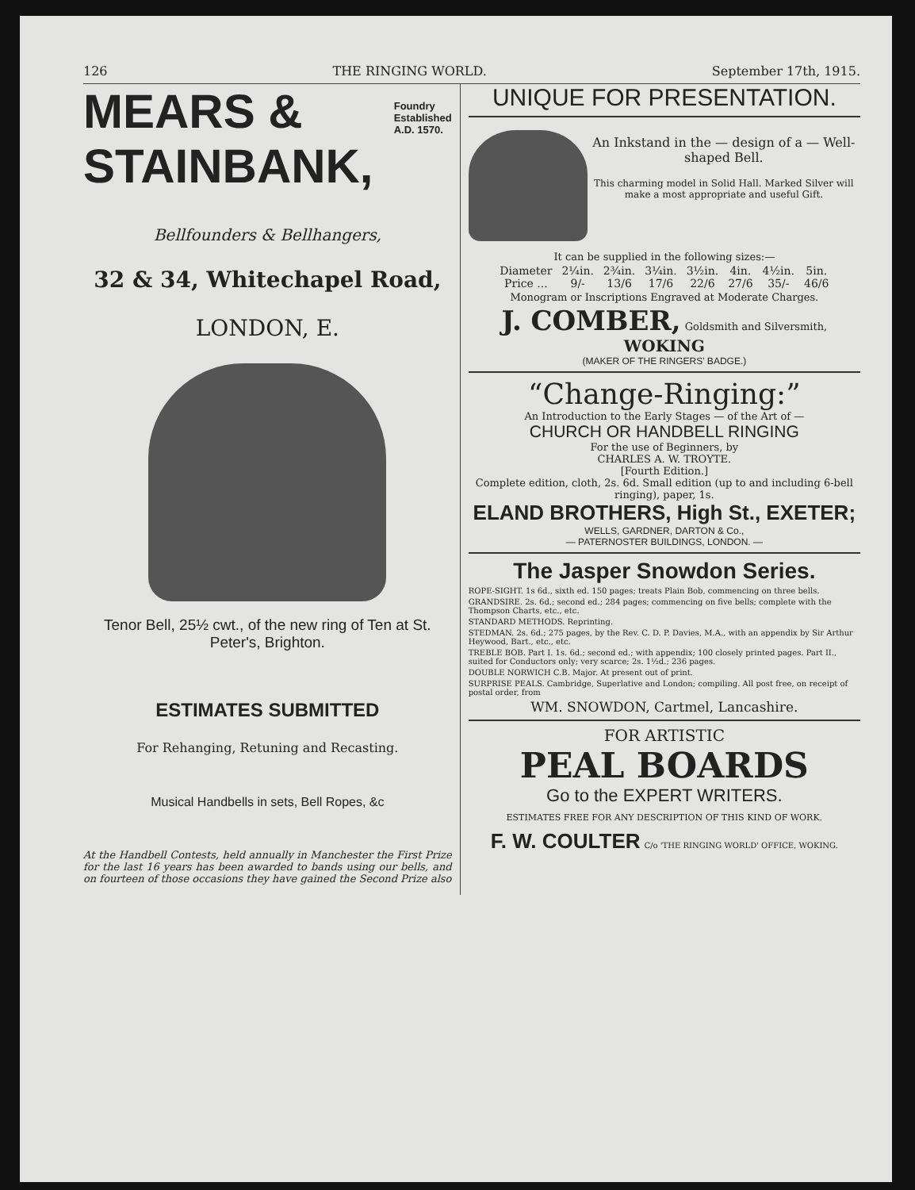126 THE RINGING WORLD. September 17th, 1915.
MEARS &
Foundry
Established
A.D. 1570.
STAINBANK,
Bellfounders & Bellhangers,
32 & 34, Whitechapel Road,
LONDON, E.
Tenor Bell, 25½ cwt., of the new ring of Ten at St. Peter's, Brighton.
ESTIMATES SUBMITTED
For Rehanging, Retuning and Recasting.
Musical Handbells in sets, Bell Ropes, &c
At the Handbell Contests, held annually in Manchester the First Prize for the last 16 years has been awarded to bands using our bells, and on fourteen of those occasions they have gained the Second Prize also
UNIQUE FOR PRESENTATION.
An Inkstand in the — design of a — Well-shaped Bell.
This charming model in Solid Hall. Marked Silver will make a most appropriate and useful Gift.
It can be supplied in the following sizes:—
| Diameter | 2¼in. | 2¾in. | 3¼in. | 3½in. | 4in. | 4½in. | 5in. |
| Price ... | 9/- | 13/6 | 17/6 | 22/6 | 27/6 | 35/- | 46/6 |
Monogram or Inscriptions Engraved at Moderate Charges.
J. COMBER, Goldsmith and Silversmith,
WOKING
(MAKER OF THE RINGERS' BADGE.)
“Change-Ringing:”
An Introduction to the Early Stages — of the Art of —
CHURCH OR HANDBELL RINGING
For the use of Beginners, by
CHARLES A. W. TROYTE.
[Fourth Edition.]
Complete edition, cloth, 2s. 6d. Small edition (up to and including 6-bell ringing), paper, 1s.
ELAND BROTHERS, High St., EXETER;
WELLS, GARDNER, DARTON & Co.,
— PATERNOSTER BUILDINGS, LONDON. —
The Jasper Snowdon Series.
ROPE-SIGHT. 1s 6d., sixth ed. 150 pages; treats Plain Bob, commencing on three bells.
GRANDSIRE. 2s. 6d.; second ed.; 284 pages; commencing on five bells; complete with the Thompson Charts, etc., etc.
STANDARD METHODS. Reprinting.
STEDMAN. 2s. 6d.; 275 pages, by the Rev. C. D. P. Davies, M.A., with an appendix by Sir Arthur Heywood, Bart., etc., etc.
TREBLE BOB. Part I. 1s. 6d.; second ed.; with appendix; 100 closely printed pages. Part II., suited for Conductors only; very scarce; 2s. 1½d.; 236 pages.
DOUBLE NORWICH C.B. Major. At present out of print.
SURPRISE PEALS. Cambridge, Superlative and London; compiling. All post free, on receipt of postal order, from
WM. SNOWDON, Cartmel, Lancashire.
FOR ARTISTIC
PEAL BOARDS
Go to the EXPERT WRITERS.
ESTIMATES FREE FOR ANY DESCRIPTION OF THIS KIND OF WORK.
F. W. COULTER C/o 'THE RINGING WORLD' OFFICE, WOKING.